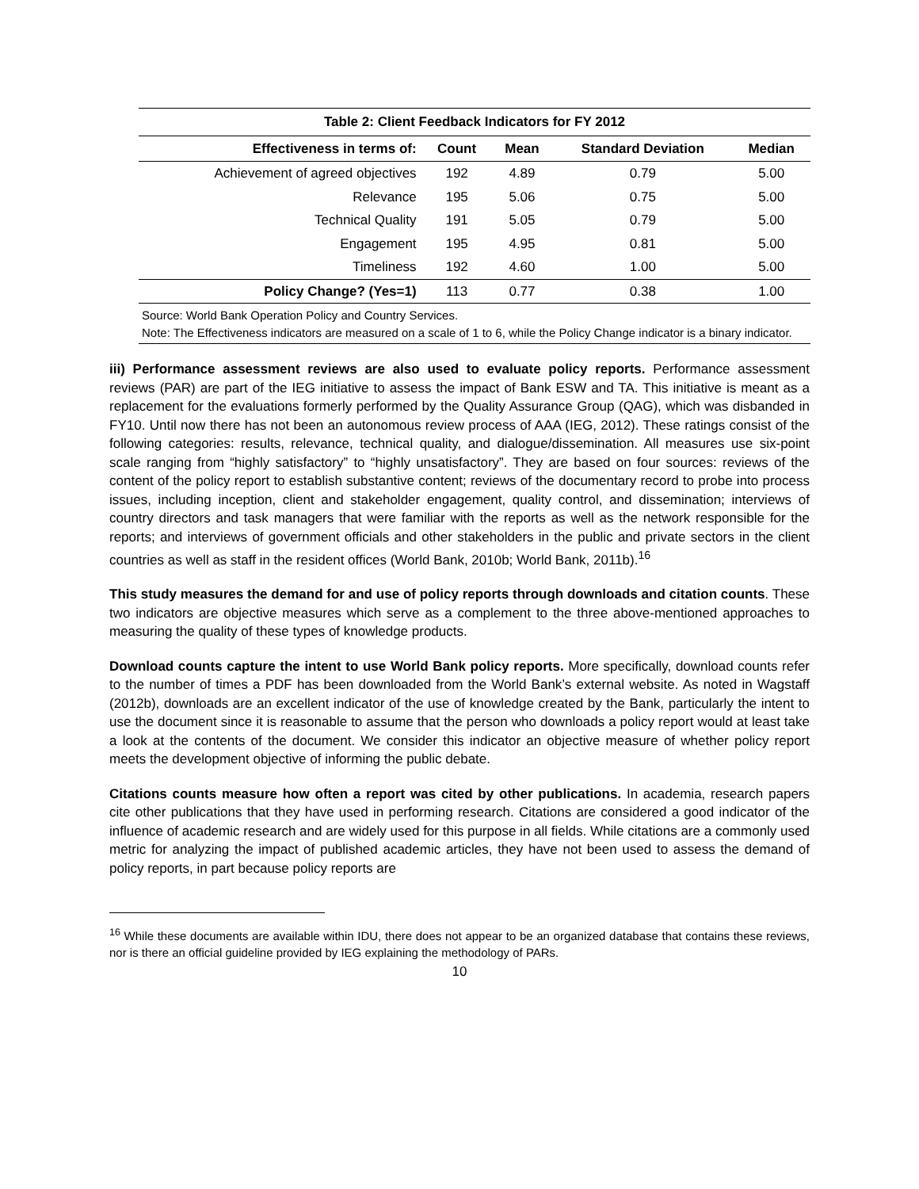Table 2: Client Feedback Indicators for FY 2012
| Effectiveness in terms of: | Count | Mean | Standard Deviation | Median |
| --- | --- | --- | --- | --- |
| Achievement of agreed objectives | 192 | 4.89 | 0.79 | 5.00 |
| Relevance | 195 | 5.06 | 0.75 | 5.00 |
| Technical Quality | 191 | 5.05 | 0.79 | 5.00 |
| Engagement | 195 | 4.95 | 0.81 | 5.00 |
| Timeliness | 192 | 4.60 | 1.00 | 5.00 |
| Policy Change? (Yes=1) | 113 | 0.77 | 0.38 | 1.00 |
Source: World Bank Operation Policy and Country Services.
Note: The Effectiveness indicators are measured on a scale of 1 to 6, while the Policy Change indicator is a binary indicator.
iii) Performance assessment reviews are also used to evaluate policy reports. Performance assessment reviews (PAR) are part of the IEG initiative to assess the impact of Bank ESW and TA. This initiative is meant as a replacement for the evaluations formerly performed by the Quality Assurance Group (QAG), which was disbanded in FY10. Until now there has not been an autonomous review process of AAA (IEG, 2012). These ratings consist of the following categories: results, relevance, technical quality, and dialogue/dissemination. All measures use six-point scale ranging from “highly satisfactory” to “highly unsatisfactory”. They are based on four sources: reviews of the content of the policy report to establish substantive content; reviews of the documentary record to probe into process issues, including inception, client and stakeholder engagement, quality control, and dissemination; interviews of country directors and task managers that were familiar with the reports as well as the network responsible for the reports; and interviews of government officials and other stakeholders in the public and private sectors in the client countries as well as staff in the resident offices (World Bank, 2010b; World Bank, 2011b).<sup>16</sup>
This study measures the demand for and use of policy reports through downloads and citation counts. These two indicators are objective measures which serve as a complement to the three above-mentioned approaches to measuring the quality of these types of knowledge products.
Download counts capture the intent to use World Bank policy reports. More specifically, download counts refer to the number of times a PDF has been downloaded from the World Bank’s external website. As noted in Wagstaff (2012b), downloads are an excellent indicator of the use of knowledge created by the Bank, particularly the intent to use the document since it is reasonable to assume that the person who downloads a policy report would at least take a look at the contents of the document. We consider this indicator an objective measure of whether policy report meets the development objective of informing the public debate.
Citations counts measure how often a report was cited by other publications. In academia, research papers cite other publications that they have used in performing research. Citations are considered a good indicator of the influence of academic research and are widely used for this purpose in all fields. While citations are a commonly used metric for analyzing the impact of published academic articles, they have not been used to assess the demand of policy reports, in part because policy reports are
<sup>16</sup> While these documents are available within IDU, there does not appear to be an organized database that contains these reviews, nor is there an official guideline provided by IEG explaining the methodology of PARs.
10